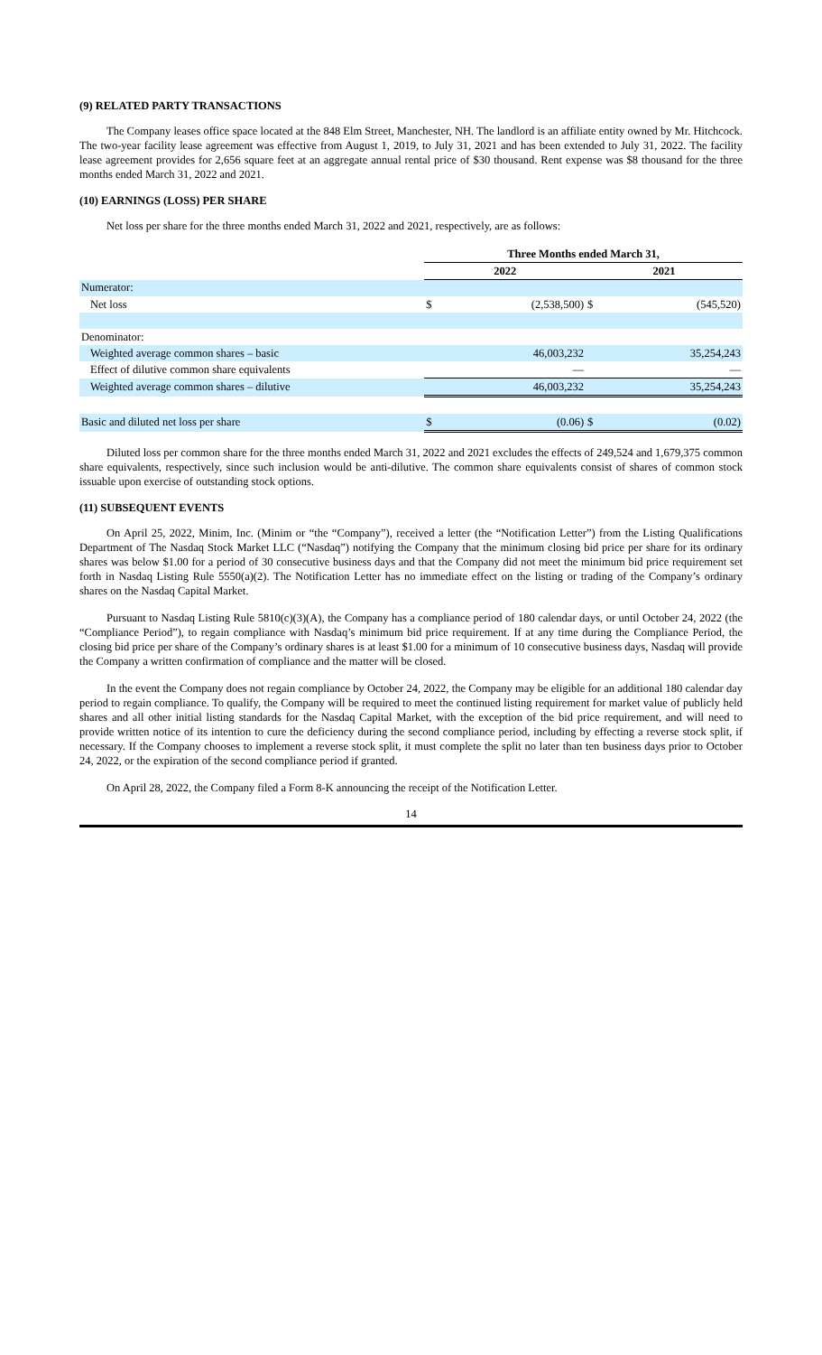(9) RELATED PARTY TRANSACTIONS
The Company leases office space located at the 848 Elm Street, Manchester, NH. The landlord is an affiliate entity owned by Mr. Hitchcock. The two-year facility lease agreement was effective from August 1, 2019, to July 31, 2021 and has been extended to July 31, 2022. The facility lease agreement provides for 2,656 square feet at an aggregate annual rental price of $30 thousand. Rent expense was $8 thousand for the three months ended March 31, 2022 and 2021.
(10) EARNINGS (LOSS) PER SHARE
Net loss per share for the three months ended March 31, 2022 and 2021, respectively, are as follows:
| | Three Months ended March 31, | | | |
| --- | --- | --- | --- | --- |
| | 2022 | | 2021 | |
| Numerator: | | | | |
| Net loss | $ | (2,538,500) | $ | (545,520) |
| Denominator: | | | | |
| Weighted average common shares – basic | | 46,003,232 | | 35,254,243 |
| Effect of dilutive common share equivalents | | — | | — |
| Weighted average common shares – dilutive | | 46,003,232 | | 35,254,243 |
| Basic and diluted net loss per share | $ | (0.06) | $ | (0.02) |
Diluted loss per common share for the three months ended March 31, 2022 and 2021 excludes the effects of 249,524 and 1,679,375 common share equivalents, respectively, since such inclusion would be anti-dilutive. The common share equivalents consist of shares of common stock issuable upon exercise of outstanding stock options.
(11) SUBSEQUENT EVENTS
On April 25, 2022, Minim, Inc. (Minim or “the “Company”), received a letter (the “Notification Letter”) from the Listing Qualifications Department of The Nasdaq Stock Market LLC (“Nasdaq”) notifying the Company that the minimum closing bid price per share for its ordinary shares was below $1.00 for a period of 30 consecutive business days and that the Company did not meet the minimum bid price requirement set forth in Nasdaq Listing Rule 5550(a)(2). The Notification Letter has no immediate effect on the listing or trading of the Company’s ordinary shares on the Nasdaq Capital Market.
Pursuant to Nasdaq Listing Rule 5810(c)(3)(A), the Company has a compliance period of 180 calendar days, or until October 24, 2022 (the “Compliance Period”), to regain compliance with Nasdaq’s minimum bid price requirement. If at any time during the Compliance Period, the closing bid price per share of the Company’s ordinary shares is at least $1.00 for a minimum of 10 consecutive business days, Nasdaq will provide the Company a written confirmation of compliance and the matter will be closed.
In the event the Company does not regain compliance by October 24, 2022, the Company may be eligible for an additional 180 calendar day period to regain compliance. To qualify, the Company will be required to meet the continued listing requirement for market value of publicly held shares and all other initial listing standards for the Nasdaq Capital Market, with the exception of the bid price requirement, and will need to provide written notice of its intention to cure the deficiency during the second compliance period, including by effecting a reverse stock split, if necessary. If the Company chooses to implement a reverse stock split, it must complete the split no later than ten business days prior to October 24, 2022, or the expiration of the second compliance period if granted.
On April 28, 2022, the Company filed a Form 8-K announcing the receipt of the Notification Letter.
14